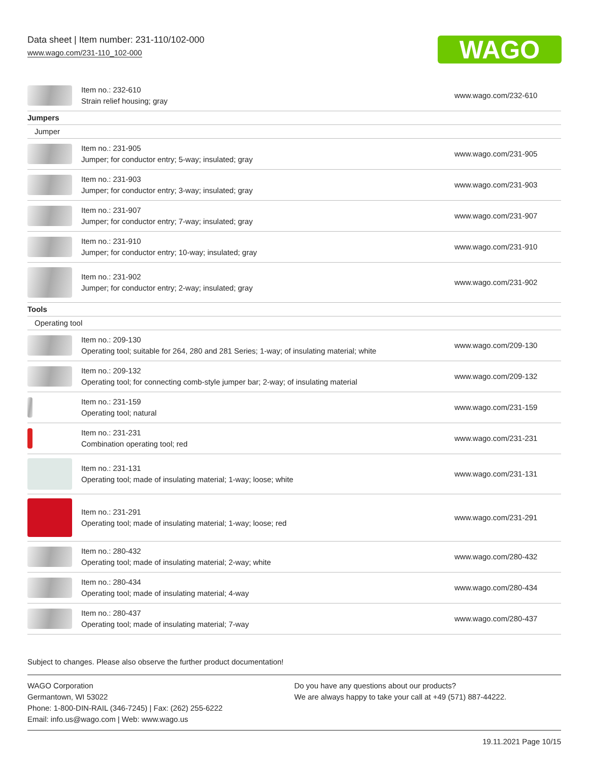Data sheet | Item number: 231-110/102-000
www.wago.com/231-110_102-000
WAGO
| | Item no.: 232-610 Strain relief housing; gray | www.wago.com/232-610 |
| Jumpers | | |
| Jumper | | |
| | Item no.: 231-905 Jumper; for conductor entry; 5-way; insulated; gray | www.wago.com/231-905 |
| | Item no.: 231-903 Jumper; for conductor entry; 3-way; insulated; gray | www.wago.com/231-903 |
| | Item no.: 231-907 Jumper; for conductor entry; 7-way; insulated; gray | www.wago.com/231-907 |
| | Item no.: 231-910 Jumper; for conductor entry; 10-way; insulated; gray | www.wago.com/231-910 |
| | Item no.: 231-902 Jumper; for conductor entry; 2-way; insulated; gray | www.wago.com/231-902 |
| Tools | | |
| Operating tool | | |
| | Item no.: 209-130 Operating tool; suitable for 264, 280 and 281 Series; 1-way; of insulating material; white | www.wago.com/209-130 |
| | Item no.: 209-132 Operating tool; for connecting comb-style jumper bar; 2-way; of insulating material | www.wago.com/209-132 |
| | Item no.: 231-159 Operating tool; natural | www.wago.com/231-159 |
| | Item no.: 231-231 Combination operating tool; red | www.wago.com/231-231 |
| | Item no.: 231-131 Operating tool; made of insulating material; 1-way; loose; white | www.wago.com/231-131 |
| | Item no.: 231-291 Operating tool; made of insulating material; 1-way; loose; red | www.wago.com/231-291 |
| | Item no.: 280-432 Operating tool; made of insulating material; 2-way; white | www.wago.com/280-432 |
| | Item no.: 280-434 Operating tool; made of insulating material; 4-way | www.wago.com/280-434 |
| | Item no.: 280-437 Operating tool; made of insulating material; 7-way | www.wago.com/280-437 |
Subject to changes. Please also observe the further product documentation!
WAGO Corporation
Germantown, WI 53022
Phone: 1-800-DIN-RAIL (346-7245) | Fax: (262) 255-6222
Email: info.us@wago.com | Web: www.wago.us
Do you have any questions about our products?
We are always happy to take your call at +49 (571) 887-44222.
19.11.2021 Page 10/15